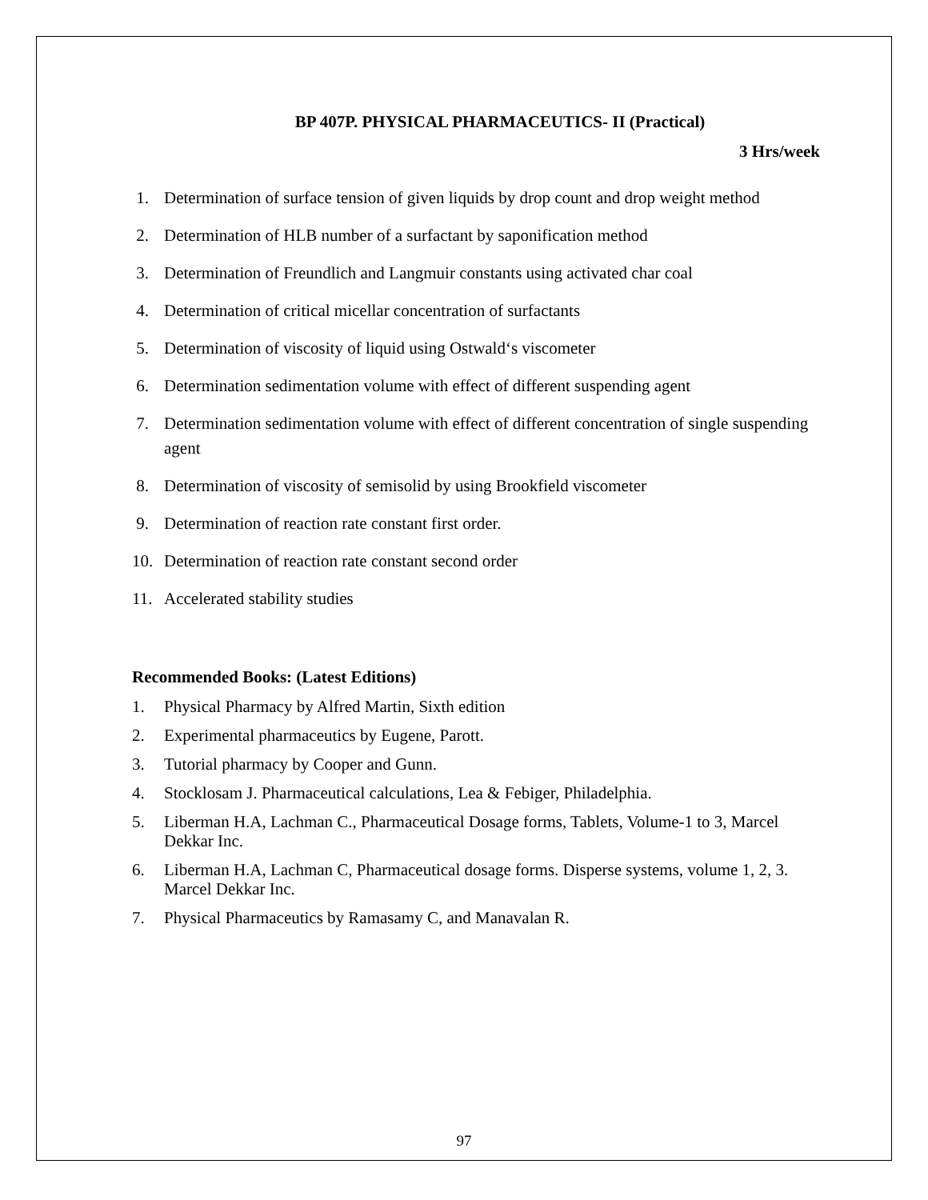BP 407P. PHYSICAL PHARMACEUTICS- II (Practical)
3 Hrs/week
1. Determination of surface tension of given liquids by drop count and drop weight method
2. Determination of HLB number of a surfactant by saponification method
3. Determination of Freundlich and Langmuir constants using activated char coal
4. Determination of critical micellar concentration of surfactants
5. Determination of viscosity of liquid using Ostwald‘s viscometer
6. Determination sedimentation volume with effect of different suspending agent
7. Determination sedimentation volume with effect of different concentration of single suspending agent
8. Determination of viscosity of semisolid by using Brookfield viscometer
9. Determination of reaction rate constant first order.
10. Determination of reaction rate constant second order
11. Accelerated stability studies
Recommended Books: (Latest Editions)
1. Physical Pharmacy by Alfred Martin, Sixth edition
2. Experimental pharmaceutics by Eugene, Parott.
3. Tutorial pharmacy by Cooper and Gunn.
4. Stocklosam J. Pharmaceutical calculations, Lea & Febiger, Philadelphia.
5. Liberman H.A, Lachman C., Pharmaceutical Dosage forms, Tablets, Volume-1 to 3, Marcel Dekkar Inc.
6. Liberman H.A, Lachman C, Pharmaceutical dosage forms. Disperse systems, volume 1, 2, 3. Marcel Dekkar Inc.
7. Physical Pharmaceutics by Ramasamy C, and Manavalan R.
97